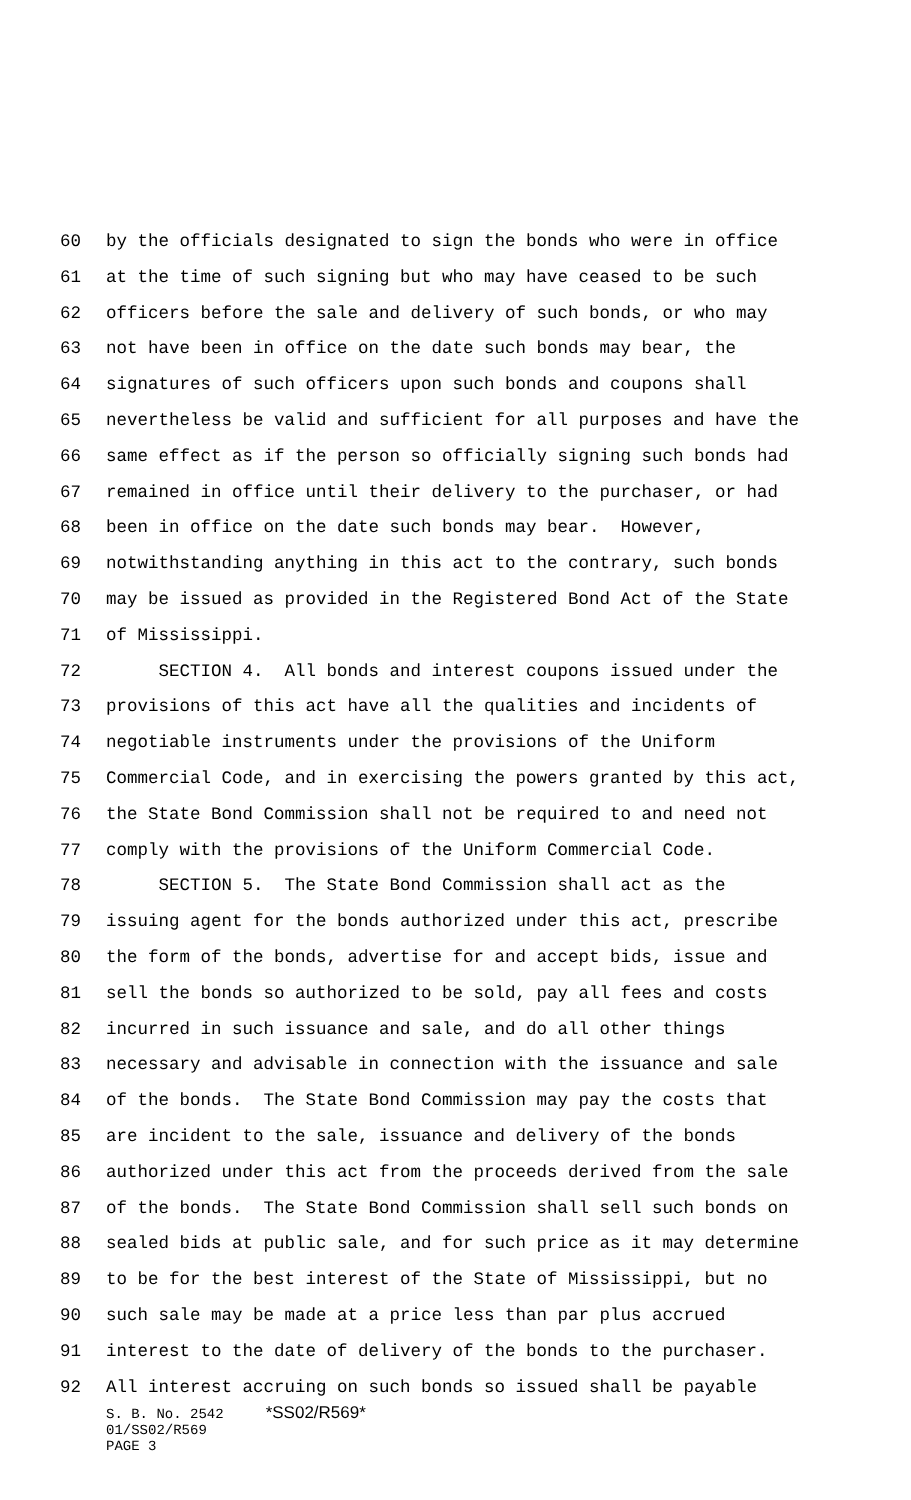60 by the officials designated to sign the bonds who were in office
61 at the time of such signing but who may have ceased to be such
62 officers before the sale and delivery of such bonds, or who may
63 not have been in office on the date such bonds may bear, the
64 signatures of such officers upon such bonds and coupons shall
65 nevertheless be valid and sufficient for all purposes and have the
66 same effect as if the person so officially signing such bonds had
67 remained in office until their delivery to the purchaser, or had
68 been in office on the date such bonds may bear. However,
69 notwithstanding anything in this act to the contrary, such bonds
70 may be issued as provided in the Registered Bond Act of the State
71 of Mississippi.
72 SECTION 4. All bonds and interest coupons issued under the
73 provisions of this act have all the qualities and incidents of
74 negotiable instruments under the provisions of the Uniform
75 Commercial Code, and in exercising the powers granted by this act,
76 the State Bond Commission shall not be required to and need not
77 comply with the provisions of the Uniform Commercial Code.
78 SECTION 5. The State Bond Commission shall act as the
79 issuing agent for the bonds authorized under this act, prescribe
80 the form of the bonds, advertise for and accept bids, issue and
81 sell the bonds so authorized to be sold, pay all fees and costs
82 incurred in such issuance and sale, and do all other things
83 necessary and advisable in connection with the issuance and sale
84 of the bonds. The State Bond Commission may pay the costs that
85 are incident to the sale, issuance and delivery of the bonds
86 authorized under this act from the proceeds derived from the sale
87 of the bonds. The State Bond Commission shall sell such bonds on
88 sealed bids at public sale, and for such price as it may determine
89 to be for the best interest of the State of Mississippi, but no
90 such sale may be made at a price less than par plus accrued
91 interest to the date of delivery of the bonds to the purchaser.
92 All interest accruing on such bonds so issued shall be payable
S. B. No. 2542 *SS02/R569* 01/SS02/R569 PAGE 3